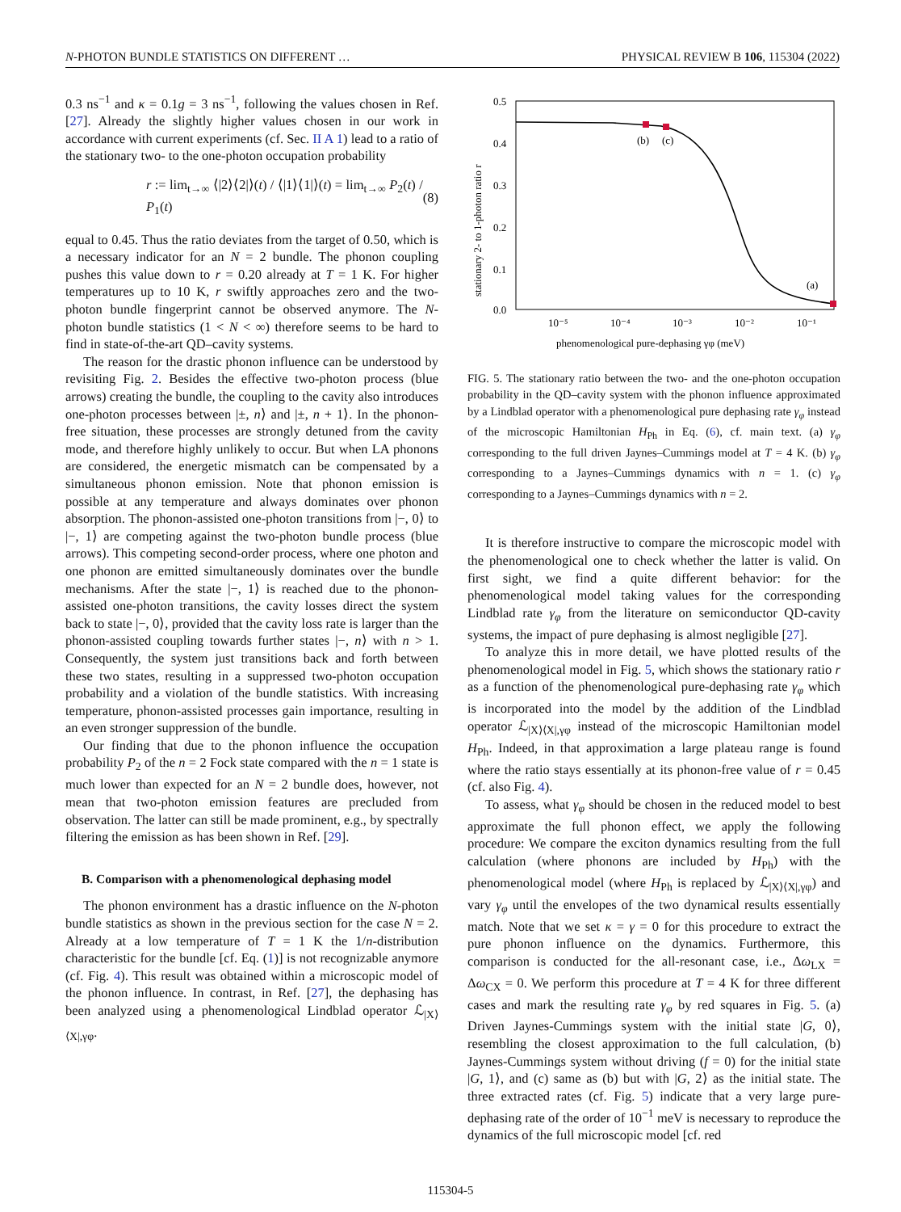N-PHOTON BUNDLE STATISTICS ON DIFFERENT … PHYSICAL REVIEW B 106, 115304 (2022)
0.3 ns<sup>−1</sup> and κ = 0.1g = 3 ns<sup>−1</sup>, following the values chosen in Ref. [27]. Already the slightly higher values chosen in our work in accordance with current experiments (cf. Sec. II A 1) lead to a ratio of the stationary two- to the one-photon occupation probability
r := lim<sub>t→∞</sub> ⟨|2⟩⟨2|⟩(t) / ⟨|1⟩⟨1|⟩(t) = lim<sub>t→∞</sub> P<sub>2</sub>(t) / P<sub>1</sub>(t) (8)
equal to 0.45. Thus the ratio deviates from the target of 0.50, which is a necessary indicator for an N = 2 bundle. The phonon coupling pushes this value down to r = 0.20 already at T = 1 K. For higher temperatures up to 10 K, r swiftly approaches zero and the two-photon bundle fingerprint cannot be observed anymore. The N-photon bundle statistics (1 < N < ∞) therefore seems to be hard to find in state-of-the-art QD–cavity systems.
The reason for the drastic phonon influence can be understood by revisiting Fig. 2. Besides the effective two-photon process (blue arrows) creating the bundle, the coupling to the cavity also introduces one-photon processes between |±, n⟩ and |±, n + 1⟩. In the phonon-free situation, these processes are strongly detuned from the cavity mode, and therefore highly unlikely to occur. But when LA phonons are considered, the energetic mismatch can be compensated by a simultaneous phonon emission. Note that phonon emission is possible at any temperature and always dominates over phonon absorption. The phonon-assisted one-photon transitions from |−, 0⟩ to |−, 1⟩ are competing against the two-photon bundle process (blue arrows). This competing second-order process, where one photon and one phonon are emitted simultaneously dominates over the bundle mechanisms. After the state |−, 1⟩ is reached due to the phonon-assisted one-photon transitions, the cavity losses direct the system back to state |−, 0⟩, provided that the cavity loss rate is larger than the phonon-assisted coupling towards further states |−, n⟩ with n > 1. Consequently, the system just transitions back and forth between these two states, resulting in a suppressed two-photon occupation probability and a violation of the bundle statistics. With increasing temperature, phonon-assisted processes gain importance, resulting in an even stronger suppression of the bundle.
Our finding that due to the phonon influence the occupation probability P<sub>2</sub> of the n = 2 Fock state compared with the n = 1 state is much lower than expected for an N = 2 bundle does, however, not mean that two-photon emission features are precluded from observation. The latter can still be made prominent, e.g., by spectrally filtering the emission as has been shown in Ref. [29].
B. Comparison with a phenomenological dephasing model
The phonon environment has a drastic influence on the N-photon bundle statistics as shown in the previous section for the case N = 2. Already at a low temperature of T = 1 K the 1/n-distribution characteristic for the bundle [cf. Eq. (1)] is not recognizable anymore (cf. Fig. 4). This result was obtained within a microscopic model of the phonon influence. In contrast, in Ref. [27], the dephasing has been analyzed using a phenomenological Lindblad operator ℒ<sub>|X⟩⟨X|,γφ</sub>.
0.5
0.4
0.3
0.2
0.1
0.0
10⁻⁵
10⁻⁴
10⁻³
10⁻²
10⁻¹
phenomenological pure-dephasing γφ (meV)
stationary 2- to 1-photon ratio r
(b)
(c)
(a)
FIG. 5. The stationary ratio between the two- and the one-photon occupation probability in the QD–cavity system with the phonon influence approximated by a Lindblad operator with a phenomenological pure dephasing rate γ<sub>φ</sub> instead of the microscopic Hamiltonian H<sub>Ph</sub> in Eq. (6), cf. main text. (a) γ<sub>φ</sub> corresponding to the full driven Jaynes–Cummings model at T = 4 K. (b) γ<sub>φ</sub> corresponding to a Jaynes–Cummings dynamics with n = 1. (c) γ<sub>φ</sub> corresponding to a Jaynes–Cummings dynamics with n = 2.
It is therefore instructive to compare the microscopic model with the phenomenological one to check whether the latter is valid. On first sight, we find a quite different behavior: for the phenomenological model taking values for the corresponding Lindblad rate γ<sub>φ</sub> from the literature on semiconductor QD-cavity systems, the impact of pure dephasing is almost negligible [27].
To analyze this in more detail, we have plotted results of the phenomenological model in Fig. 5, which shows the stationary ratio r as a function of the phenomenological pure-dephasing rate γ<sub>φ</sub> which is incorporated into the model by the addition of the Lindblad operator ℒ<sub>|X⟩⟨X|,γφ</sub> instead of the microscopic Hamiltonian model H<sub>Ph</sub>. Indeed, in that approximation a large plateau range is found where the ratio stays essentially at its phonon-free value of r = 0.45 (cf. also Fig. 4).
To assess, what γ<sub>φ</sub> should be chosen in the reduced model to best approximate the full phonon effect, we apply the following procedure: We compare the exciton dynamics resulting from the full calculation (where phonons are included by H<sub>Ph</sub>) with the phenomenological model (where H<sub>Ph</sub> is replaced by ℒ<sub>|X⟩⟨X|,γφ</sub>) and vary γ<sub>φ</sub> until the envelopes of the two dynamical results essentially match. Note that we set κ = γ = 0 for this procedure to extract the pure phonon influence on the dynamics. Furthermore, this comparison is conducted for the all-resonant case, i.e., Δω<sub>LX</sub> = Δω<sub>CX</sub> = 0. We perform this procedure at T = 4 K for three different cases and mark the resulting rate γ<sub>φ</sub> by red squares in Fig. 5. (a) Driven Jaynes-Cummings system with the initial state |G, 0⟩, resembling the closest approximation to the full calculation, (b) Jaynes-Cummings system without driving (f = 0) for the initial state |G, 1⟩, and (c) same as (b) but with |G, 2⟩ as the initial state. The three extracted rates (cf. Fig. 5) indicate that a very large pure-dephasing rate of the order of 10<sup>−1</sup> meV is necessary to reproduce the dynamics of the full microscopic model [cf. red
115304-5